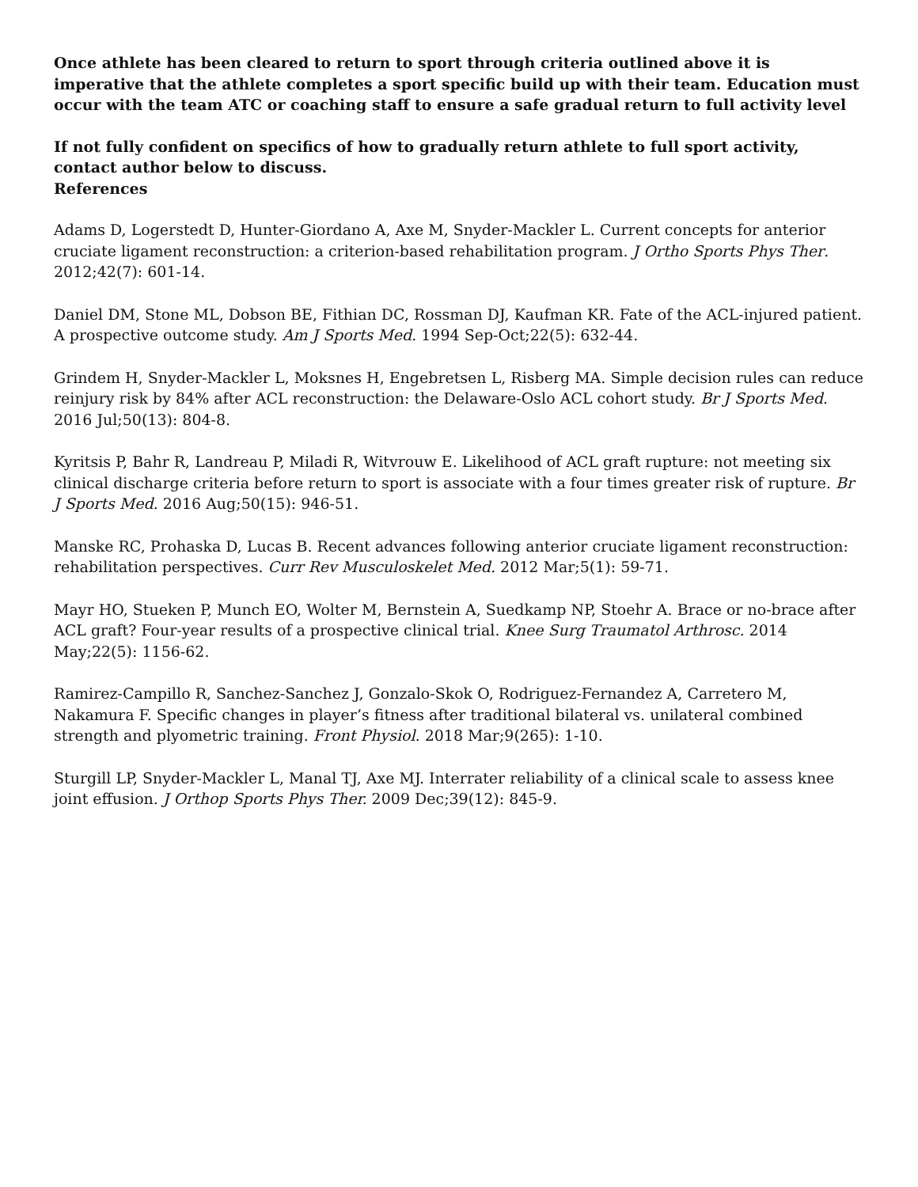Once athlete has been cleared to return to sport through criteria outlined above it is imperative that the athlete completes a sport specific build up with their team. Education must occur with the team ATC or coaching staff to ensure a safe gradual return to full activity level
If not fully confident on specifics of how to gradually return athlete to full sport activity, contact author below to discuss.
References
Adams D, Logerstedt D, Hunter-Giordano A, Axe M, Snyder-Mackler L. Current concepts for anterior cruciate ligament reconstruction: a criterion-based rehabilitation program. J Ortho Sports Phys Ther. 2012;42(7): 601-14.
Daniel DM, Stone ML, Dobson BE, Fithian DC, Rossman DJ, Kaufman KR. Fate of the ACL-injured patient. A prospective outcome study. Am J Sports Med. 1994 Sep-Oct;22(5): 632-44.
Grindem H, Snyder-Mackler L, Moksnes H, Engebretsen L, Risberg MA. Simple decision rules can reduce reinjury risk by 84% after ACL reconstruction: the Delaware-Oslo ACL cohort study. Br J Sports Med. 2016 Jul;50(13): 804-8.
Kyritsis P, Bahr R, Landreau P, Miladi R, Witvrouw E. Likelihood of ACL graft rupture: not meeting six clinical discharge criteria before return to sport is associate with a four times greater risk of rupture. Br J Sports Med. 2016 Aug;50(15): 946-51.
Manske RC, Prohaska D, Lucas B. Recent advances following anterior cruciate ligament reconstruction: rehabilitation perspectives. Curr Rev Musculoskelet Med. 2012 Mar;5(1): 59-71.
Mayr HO, Stueken P, Munch EO, Wolter M, Bernstein A, Suedkamp NP, Stoehr A. Brace or no-brace after ACL graft? Four-year results of a prospective clinical trial. Knee Surg Traumatol Arthrosc. 2014 May;22(5): 1156-62.
Ramirez-Campillo R, Sanchez-Sanchez J, Gonzalo-Skok O, Rodriguez-Fernandez A, Carretero M, Nakamura F. Specific changes in player’s fitness after traditional bilateral vs. unilateral combined strength and plyometric training. Front Physiol. 2018 Mar;9(265): 1-10.
Sturgill LP, Snyder-Mackler L, Manal TJ, Axe MJ. Interrater reliability of a clinical scale to assess knee joint effusion. J Orthop Sports Phys Ther. 2009 Dec;39(12): 845-9.